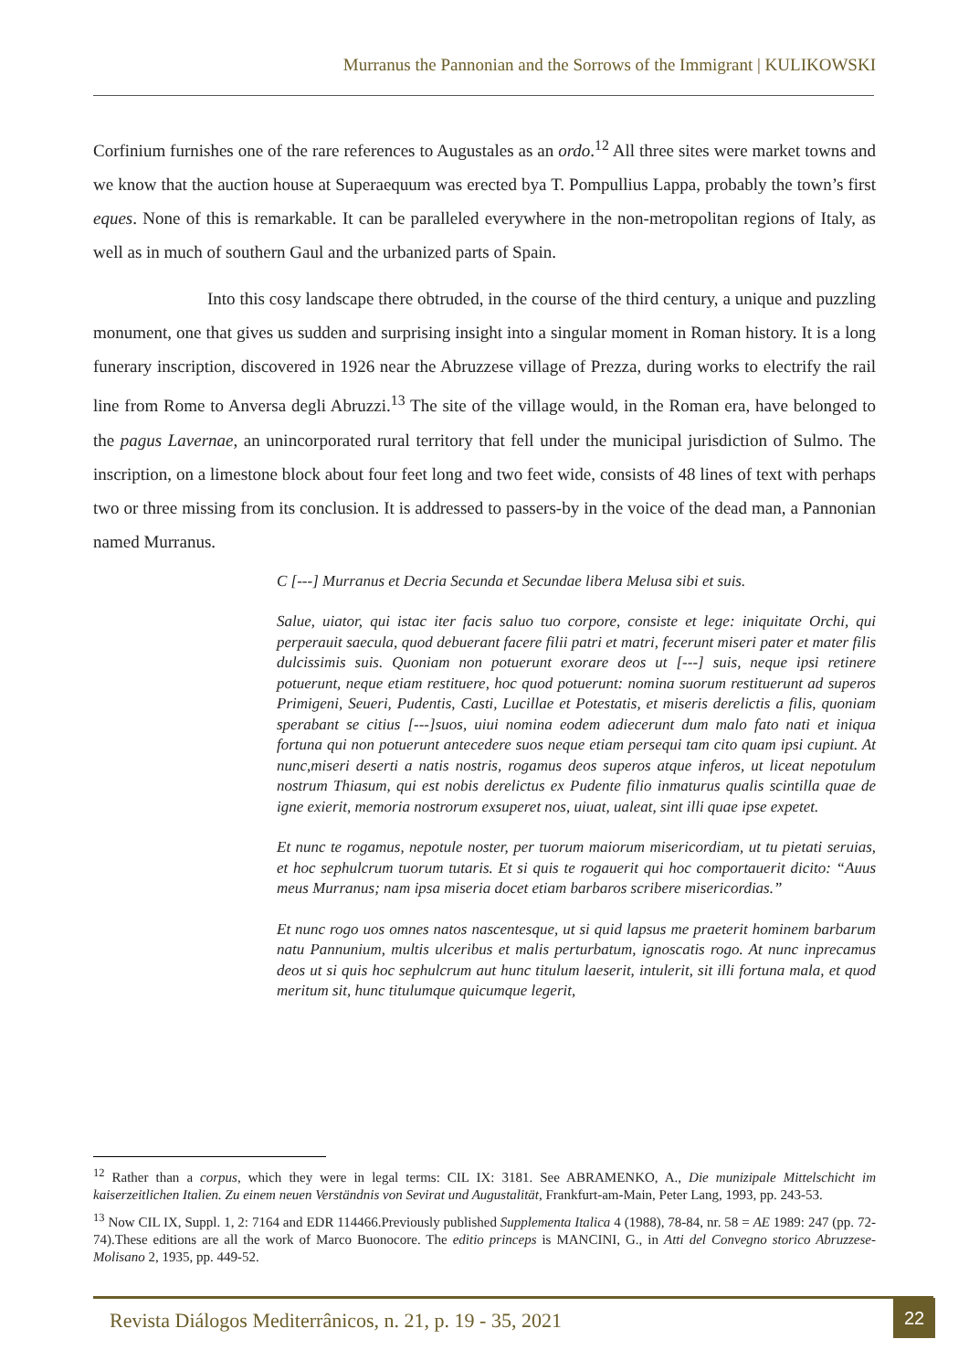Murranus the Pannonian and the Sorrows of the Immigrant | KULIKOWSKI
Corfinium furnishes one of the rare references to Augustales as an ordo.<sup>12</sup> All three sites were market towns and we know that the auction house at Superaequum was erected bya T. Pompullius Lappa, probably the town’s first eques. None of this is remarkable. It can be paralleled everywhere in the non-metropolitan regions of Italy, as well as in much of southern Gaul and the urbanized parts of Spain.
Into this cosy landscape there obtruded, in the course of the third century, a unique and puzzling monument, one that gives us sudden and surprising insight into a singular moment in Roman history. It is a long funerary inscription, discovered in 1926 near the Abruzzese village of Prezza, during works to electrify the rail line from Rome to Anversa degli Abruzzi.<sup>13</sup> The site of the village would, in the Roman era, have belonged to the pagus Lavernae, an unincorporated rural territory that fell under the municipal jurisdiction of Sulmo. The inscription, on a limestone block about four feet long and two feet wide, consists of 48 lines of text with perhaps two or three missing from its conclusion. It is addressed to passers-by in the voice of the dead man, a Pannonian named Murranus.
C [---] Murranus et Decria Secunda et Secundae libera Melusa sibi et suis.
Salue, uiator, qui istac iter facis saluo tuo corpore, consiste et lege: iniquitate Orchi, qui perperauit saecula, quod debuerant facere filii patri et matri, fecerunt miseri pater et mater filis dulcissimis suis. Quoniam non potuerunt exorare deos ut [---] suis, neque ipsi retinere potuerunt, neque etiam restituere, hoc quod potuerunt: nomina suorum restituerunt ad superos Primigeni, Seueri, Pudentis, Casti, Lucillae et Potestatis, et miseris derelictis a filis, quoniam sperabant se citius [---]suos, uiui nomina eodem adiecerunt dum malo fato nati et iniqua fortuna qui non potuerunt antecedere suos neque etiam persequi tam cito quam ipsi cupiunt. At nunc,miseri deserti a natis nostris, rogamus deos superos atque inferos, ut liceat nepotulum nostrum Thiasum, qui est nobis derelictus ex Pudente filio inmaturus qualis scintilla quae de igne exierit, memoria nostrorum exsuperet nos, uiuat, ualeat, sint illi quae ipse expetet.
Et nunc te rogamus, nepotule noster, per tuorum maiorum misericordiam, ut tu pietati seruias, et hoc sephulcrum tuorum tutaris. Et si quis te rogauerit qui hoc comportauerit dicito: “Auus meus Murranus; nam ipsa miseria docet etiam barbaros scribere misericordias.”
Et nunc rogo uos omnes natos nascentesque, ut si quid lapsus me praeterit hominem barbarum natu Pannunium, multis ulceribus et malis perturbatum, ignoscatis rogo. At nunc inprecamus deos ut si quis hoc sephulcrum aut hunc titulum laeserit, intulerit, sit illi fortuna mala, et quod meritum sit, hunc titulumque quicumque legerit,
<sup>12</sup> Rather than a corpus, which they were in legal terms: CIL IX: 3181. See ABRAMENKO, A., Die munizipale Mittelschicht im kaiserzeitlichen Italien. Zu einem neuen Verständnis von Sevirat und Augustalität, Frankfurt-am-Main, Peter Lang, 1993, pp. 243-53.
<sup>13</sup> Now CIL IX, Suppl. 1, 2: 7164 and EDR 114466.Previously published Supplementa Italica 4 (1988), 78-84, nr. 58 = AE 1989: 247 (pp. 72-74).These editions are all the work of Marco Buonocore. The editio princeps is MANCINI, G., in Atti del Convegno storico Abruzzese-Molisano 2, 1935, pp. 449-52.
Revista Diálogos Mediterrânicos, n. 21, p. 19 - 35, 2021
22